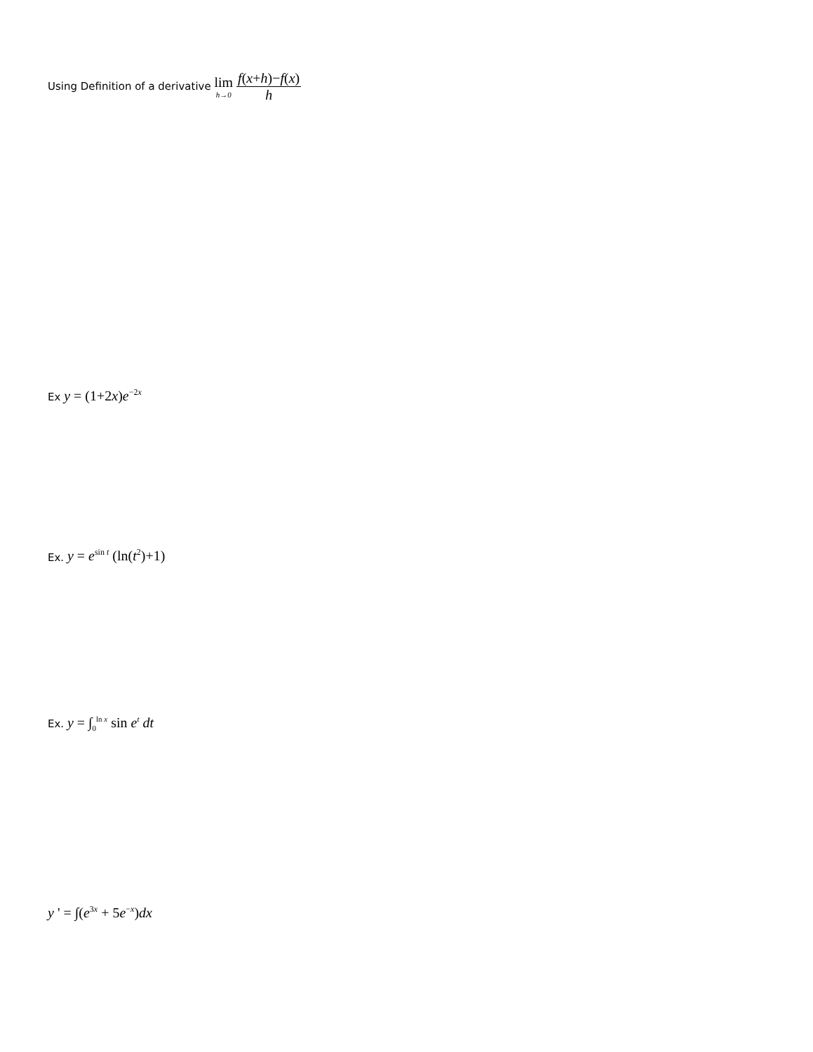Using Definition of a derivative lim h→0 f(x+h)−f(x) h
Ex y = (1+2x)e<sup>−2x</sup>
Ex. y = e<sup>sin t</sup> (ln(t<sup>2</sup>)+1)
Ex. y = ∫<sub>0</sub><sup>ln x</sup> sin e<sup>t</sup> dt
y ' = ∫(e<sup>3x</sup> + 5e<sup>−x</sup>)dx